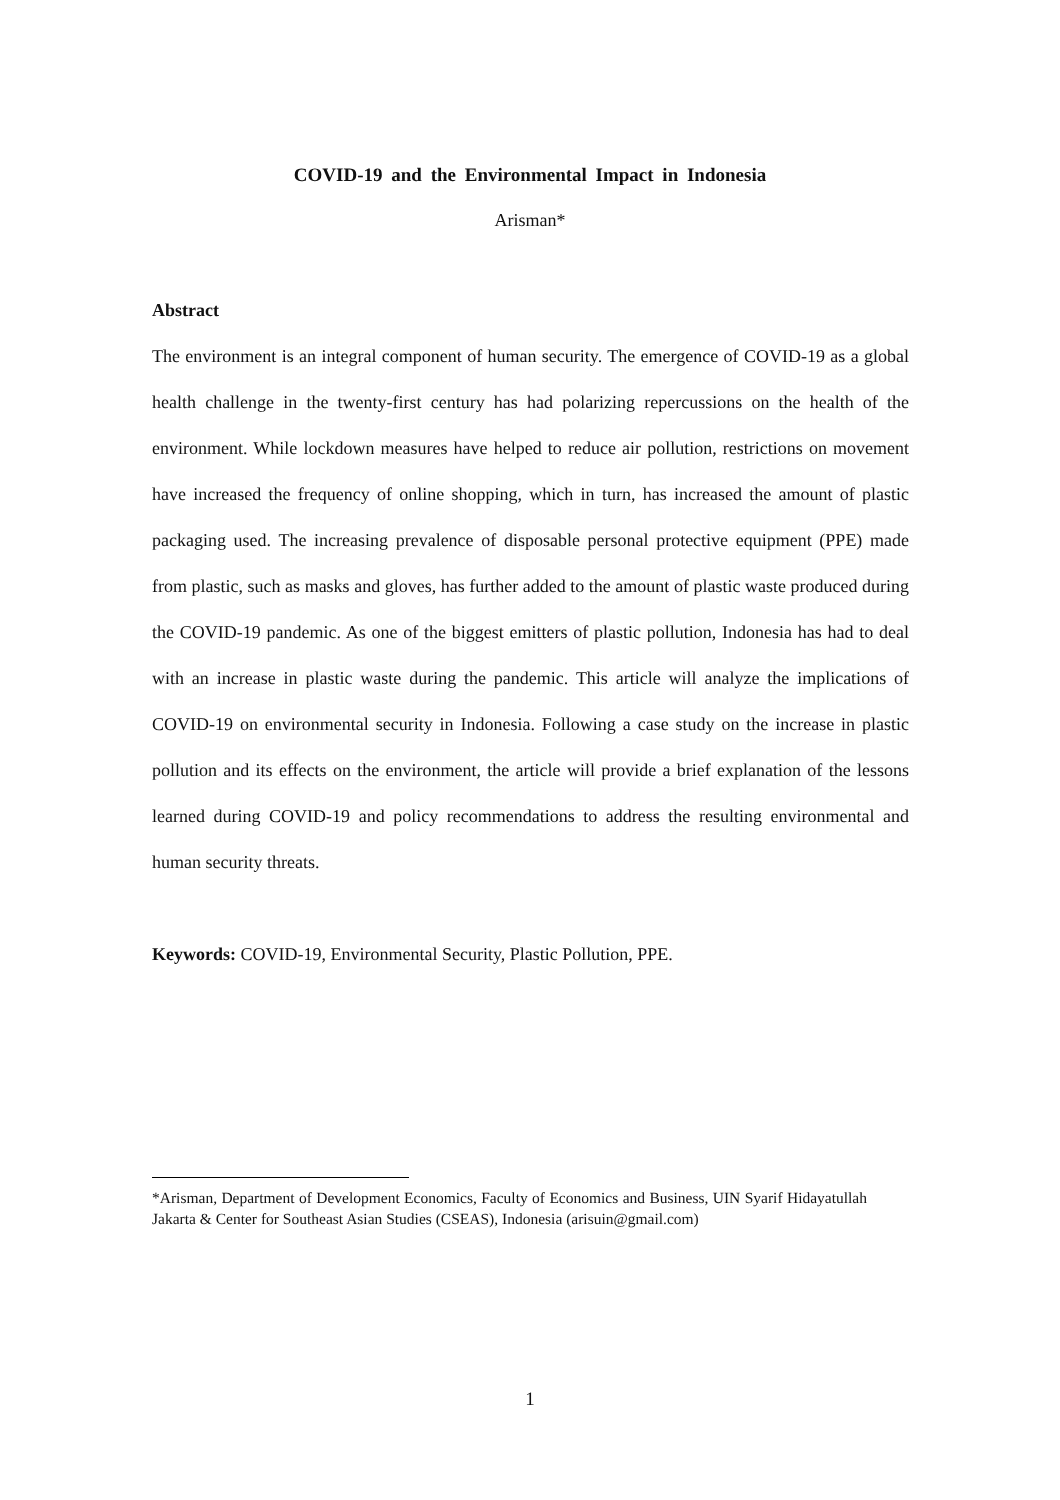COVID-19 and the Environmental Impact in Indonesia
Arisman*
Abstract
The environment is an integral component of human security. The emergence of COVID-19 as a global health challenge in the twenty-first century has had polarizing repercussions on the health of the environment. While lockdown measures have helped to reduce air pollution, restrictions on movement have increased the frequency of online shopping, which in turn, has increased the amount of plastic packaging used. The increasing prevalence of disposable personal protective equipment (PPE) made from plastic, such as masks and gloves, has further added to the amount of plastic waste produced during the COVID-19 pandemic. As one of the biggest emitters of plastic pollution, Indonesia has had to deal with an increase in plastic waste during the pandemic. This article will analyze the implications of COVID-19 on environmental security in Indonesia. Following a case study on the increase in plastic pollution and its effects on the environment, the article will provide a brief explanation of the lessons learned during COVID-19 and policy recommendations to address the resulting environmental and human security threats.
Keywords: COVID-19, Environmental Security, Plastic Pollution, PPE.
*Arisman, Department of Development Economics, Faculty of Economics and Business, UIN Syarif Hidayatullah Jakarta & Center for Southeast Asian Studies (CSEAS), Indonesia (arisuin@gmail.com)
1